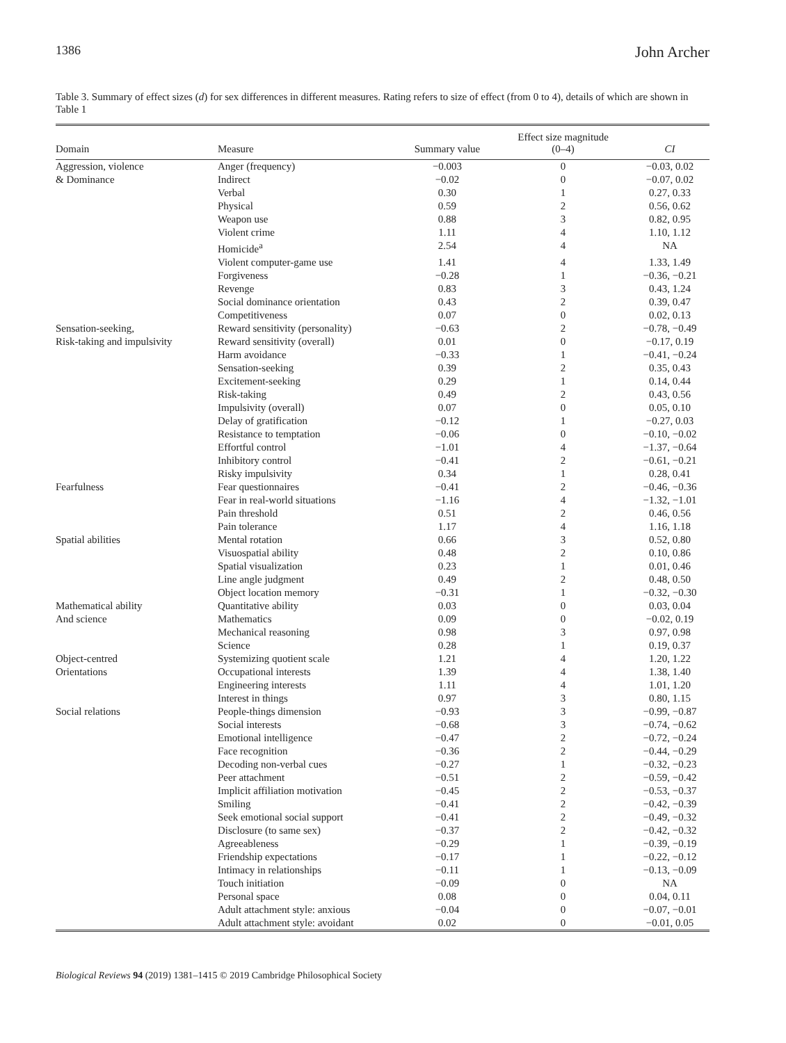1386 John Archer
Table 3. Summary of effect sizes (d) for sex differences in different measures. Rating refers to size of effect (from 0 to 4), details of which are shown in Table 1
| Domain | Measure | Summary value | Effect size magnitude (0–4) | CI |
| --- | --- | --- | --- | --- |
| Aggression, violence | Anger (frequency) | −0.003 | 0 | −0.03, 0.02 |
| & Dominance | Indirect | −0.02 | 0 | −0.07, 0.02 |
| | Verbal | 0.30 | 1 | 0.27, 0.33 |
| | Physical | 0.59 | 2 | 0.56, 0.62 |
| | Weapon use | 0.88 | 3 | 0.82, 0.95 |
| | Violent crime | 1.11 | 4 | 1.10, 1.12 |
| | Homicide<sup>a</sup> | 2.54 | 4 | NA |
| | Violent computer-game use | 1.41 | 4 | 1.33, 1.49 |
| | Forgiveness | −0.28 | 1 | −0.36, −0.21 |
| | Revenge | 0.83 | 3 | 0.43, 1.24 |
| | Social dominance orientation | 0.43 | 2 | 0.39, 0.47 |
| | Competitiveness | 0.07 | 0 | 0.02, 0.13 |
| Sensation-seeking, | Reward sensitivity (personality) | −0.63 | 2 | −0.78, −0.49 |
| Risk-taking and impulsivity | Reward sensitivity (overall) | 0.01 | 0 | −0.17, 0.19 |
| | Harm avoidance | −0.33 | 1 | −0.41, −0.24 |
| | Sensation-seeking | 0.39 | 2 | 0.35, 0.43 |
| | Excitement-seeking | 0.29 | 1 | 0.14, 0.44 |
| | Risk-taking | 0.49 | 2 | 0.43, 0.56 |
| | Impulsivity (overall) | 0.07 | 0 | 0.05, 0.10 |
| | Delay of gratification | −0.12 | 1 | −0.27, 0.03 |
| | Resistance to temptation | −0.06 | 0 | −0.10, −0.02 |
| | Effortful control | −1.01 | 4 | −1.37, −0.64 |
| | Inhibitory control | −0.41 | 2 | −0.61, −0.21 |
| | Risky impulsivity | 0.34 | 1 | 0.28, 0.41 |
| Fearfulness | Fear questionnaires | −0.41 | 2 | −0.46, −0.36 |
| | Fear in real-world situations | −1.16 | 4 | −1.32, −1.01 |
| | Pain threshold | 0.51 | 2 | 0.46, 0.56 |
| | Pain tolerance | 1.17 | 4 | 1.16, 1.18 |
| Spatial abilities | Mental rotation | 0.66 | 3 | 0.52, 0.80 |
| | Visuospatial ability | 0.48 | 2 | 0.10, 0.86 |
| | Spatial visualization | 0.23 | 1 | 0.01, 0.46 |
| | Line angle judgment | 0.49 | 2 | 0.48, 0.50 |
| | Object location memory | −0.31 | 1 | −0.32, −0.30 |
| Mathematical ability | Quantitative ability | 0.03 | 0 | 0.03, 0.04 |
| And science | Mathematics | 0.09 | 0 | −0.02, 0.19 |
| | Mechanical reasoning | 0.98 | 3 | 0.97, 0.98 |
| | Science | 0.28 | 1 | 0.19, 0.37 |
| Object-centred | Systemizing quotient scale | 1.21 | 4 | 1.20, 1.22 |
| Orientations | Occupational interests | 1.39 | 4 | 1.38, 1.40 |
| | Engineering interests | 1.11 | 4 | 1.01, 1.20 |
| | Interest in things | 0.97 | 3 | 0.80, 1.15 |
| Social relations | People-things dimension | −0.93 | 3 | −0.99, −0.87 |
| | Social interests | −0.68 | 3 | −0.74, −0.62 |
| | Emotional intelligence | −0.47 | 2 | −0.72, −0.24 |
| | Face recognition | −0.36 | 2 | −0.44, −0.29 |
| | Decoding non-verbal cues | −0.27 | 1 | −0.32, −0.23 |
| | Peer attachment | −0.51 | 2 | −0.59, −0.42 |
| | Implicit affiliation motivation | −0.45 | 2 | −0.53, −0.37 |
| | Smiling | −0.41 | 2 | −0.42, −0.39 |
| | Seek emotional social support | −0.41 | 2 | −0.49, −0.32 |
| | Disclosure (to same sex) | −0.37 | 2 | −0.42, −0.32 |
| | Agreeableness | −0.29 | 1 | −0.39, −0.19 |
| | Friendship expectations | −0.17 | 1 | −0.22, −0.12 |
| | Intimacy in relationships | −0.11 | 1 | −0.13, −0.09 |
| | Touch initiation | −0.09 | 0 | NA |
| | Personal space | 0.08 | 0 | 0.04, 0.11 |
| | Adult attachment style: anxious | −0.04 | 0 | −0.07, −0.01 |
| | Adult attachment style: avoidant | 0.02 | 0 | −0.01, 0.05 |
Biological Reviews 94 (2019) 1381–1415 © 2019 Cambridge Philosophical Society